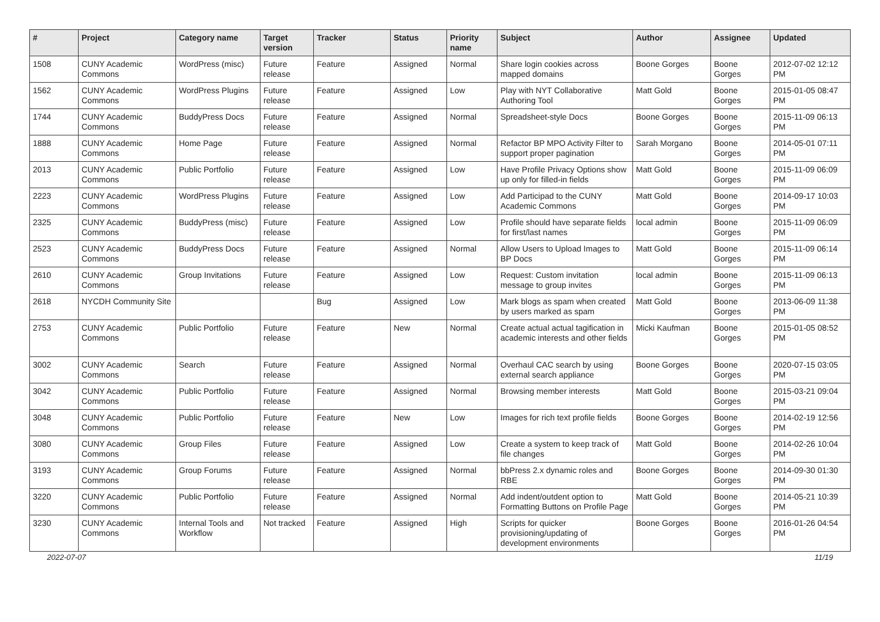| # | Project | Category name | Target version | Tracker | Status | Priority name | Subject | Author | Assignee | Updated |
| --- | --- | --- | --- | --- | --- | --- | --- | --- | --- | --- |
| 1508 | CUNY Academic Commons | WordPress (misc) | Future release | Feature | Assigned | Normal | Share login cookies across mapped domains | Boone Gorges | Boone Gorges | 2012-07-02 12:12 PM |
| 1562 | CUNY Academic Commons | WordPress Plugins | Future release | Feature | Assigned | Low | Play with NYT Collaborative Authoring Tool | Matt Gold | Boone Gorges | 2015-01-05 08:47 PM |
| 1744 | CUNY Academic Commons | BuddyPress Docs | Future release | Feature | Assigned | Normal | Spreadsheet-style Docs | Boone Gorges | Boone Gorges | 2015-11-09 06:13 PM |
| 1888 | CUNY Academic Commons | Home Page | Future release | Feature | Assigned | Normal | Refactor BP MPO Activity Filter to support proper pagination | Sarah Morgano | Boone Gorges | 2014-05-01 07:11 PM |
| 2013 | CUNY Academic Commons | Public Portfolio | Future release | Feature | Assigned | Low | Have Profile Privacy Options show up only for filled-in fields | Matt Gold | Boone Gorges | 2015-11-09 06:09 PM |
| 2223 | CUNY Academic Commons | WordPress Plugins | Future release | Feature | Assigned | Low | Add Participad to the CUNY Academic Commons | Matt Gold | Boone Gorges | 2014-09-17 10:03 PM |
| 2325 | CUNY Academic Commons | BuddyPress (misc) | Future release | Feature | Assigned | Low | Profile should have separate fields for first/last names | local admin | Boone Gorges | 2015-11-09 06:09 PM |
| 2523 | CUNY Academic Commons | BuddyPress Docs | Future release | Feature | Assigned | Normal | Allow Users to Upload Images to BP Docs | Matt Gold | Boone Gorges | 2015-11-09 06:14 PM |
| 2610 | CUNY Academic Commons | Group Invitations | Future release | Feature | Assigned | Low | Request: Custom invitation message to group invites | local admin | Boone Gorges | 2015-11-09 06:13 PM |
| 2618 | NYCDH Community Site | | | Bug | Assigned | Low | Mark blogs as spam when created by users marked as spam | Matt Gold | Boone Gorges | 2013-06-09 11:38 PM |
| 2753 | CUNY Academic Commons | Public Portfolio | Future release | Feature | New | Normal | Create actual actual tagification in academic interests and other fields | Micki Kaufman | Boone Gorges | 2015-01-05 08:52 PM |
| 3002 | CUNY Academic Commons | Search | Future release | Feature | Assigned | Normal | Overhaul CAC search by using external search appliance | Boone Gorges | Boone Gorges | 2020-07-15 03:05 PM |
| 3042 | CUNY Academic Commons | Public Portfolio | Future release | Feature | Assigned | Normal | Browsing member interests | Matt Gold | Boone Gorges | 2015-03-21 09:04 PM |
| 3048 | CUNY Academic Commons | Public Portfolio | Future release | Feature | New | Low | Images for rich text profile fields | Boone Gorges | Boone Gorges | 2014-02-19 12:56 PM |
| 3080 | CUNY Academic Commons | Group Files | Future release | Feature | Assigned | Low | Create a system to keep track of file changes | Matt Gold | Boone Gorges | 2014-02-26 10:04 PM |
| 3193 | CUNY Academic Commons | Group Forums | Future release | Feature | Assigned | Normal | bbPress 2.x dynamic roles and RBE | Boone Gorges | Boone Gorges | 2014-09-30 01:30 PM |
| 3220 | CUNY Academic Commons | Public Portfolio | Future release | Feature | Assigned | Normal | Add indent/outdent option to Formatting Buttons on Profile Page | Matt Gold | Boone Gorges | 2014-05-21 10:39 PM |
| 3230 | CUNY Academic Commons | Internal Tools and Workflow | Not tracked | Feature | Assigned | High | Scripts for quicker provisioning/updating of development environments | Boone Gorges | Boone Gorges | 2016-01-26 04:54 PM |
2022-07-07 11/19